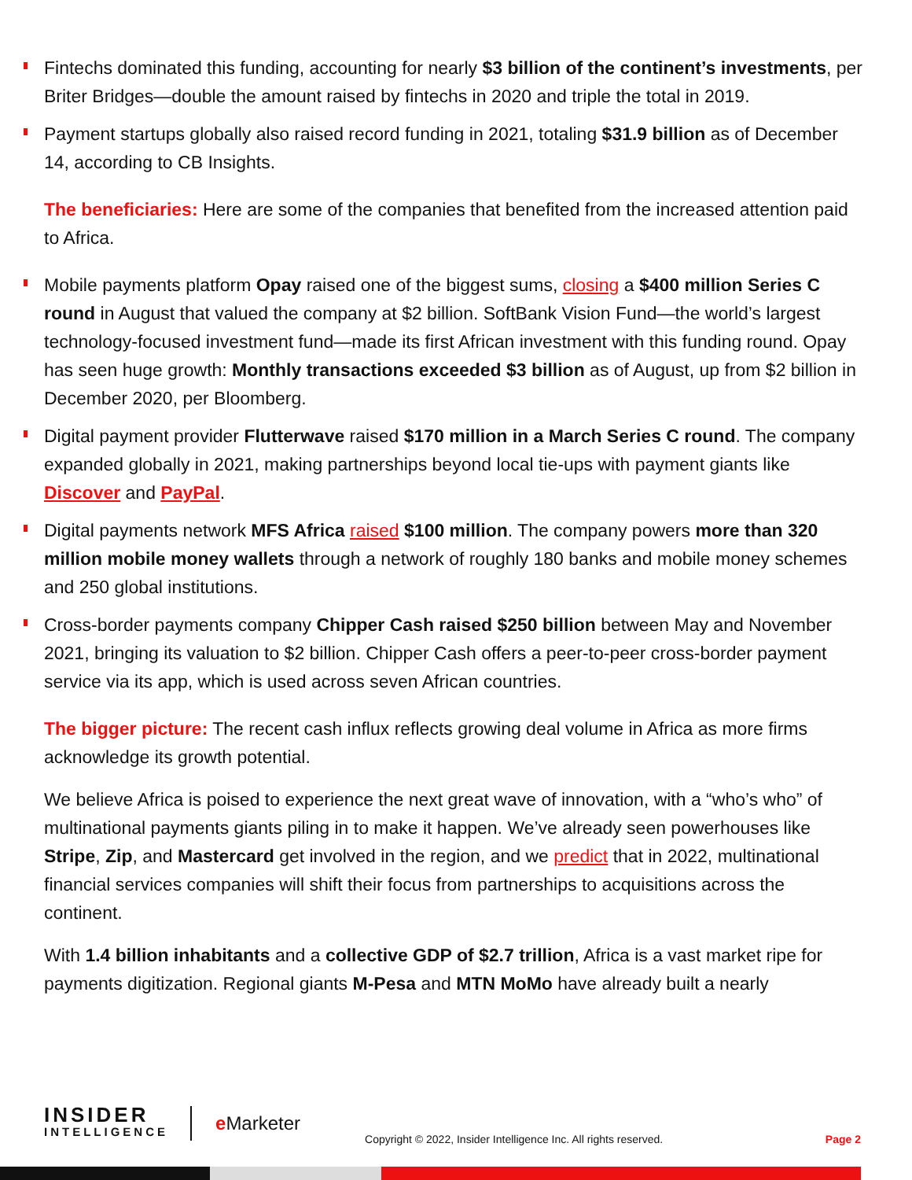Fintechs dominated this funding, accounting for nearly $3 billion of the continent’s investments, per Briter Bridges—double the amount raised by fintechs in 2020 and triple the total in 2019.
Payment startups globally also raised record funding in 2021, totaling $31.9 billion as of December 14, according to CB Insights.
The beneficiaries: Here are some of the companies that benefited from the increased attention paid to Africa.
Mobile payments platform Opay raised one of the biggest sums, closing a $400 million Series C round in August that valued the company at $2 billion. SoftBank Vision Fund—the world’s largest technology-focused investment fund—made its first African investment with this funding round. Opay has seen huge growth: Monthly transactions exceeded $3 billion as of August, up from $2 billion in December 2020, per Bloomberg.
Digital payment provider Flutterwave raised $170 million in a March Series C round. The company expanded globally in 2021, making partnerships beyond local tie-ups with payment giants like Discover and PayPal.
Digital payments network MFS Africa raised $100 million. The company powers more than 320 million mobile money wallets through a network of roughly 180 banks and mobile money schemes and 250 global institutions.
Cross-border payments company Chipper Cash raised $250 billion between May and November 2021, bringing its valuation to $2 billion. Chipper Cash offers a peer-to-peer cross-border payment service via its app, which is used across seven African countries.
The bigger picture: The recent cash influx reflects growing deal volume in Africa as more firms acknowledge its growth potential.
We believe Africa is poised to experience the next great wave of innovation, with a “who’s who” of multinational payments giants piling in to make it happen. We’ve already seen powerhouses like Stripe, Zip, and Mastercard get involved in the region, and we predict that in 2022, multinational financial services companies will shift their focus from partnerships to acquisitions across the continent.
With 1.4 billion inhabitants and a collective GDP of $2.7 trillion, Africa is a vast market ripe for payments digitization. Regional giants M-Pesa and MTN MoMo have already built a nearly
INSIDER
INTELLIGENCE
e Marketer
Copyright © 2022, Insider Intelligence Inc. All rights reserved.
Page 2